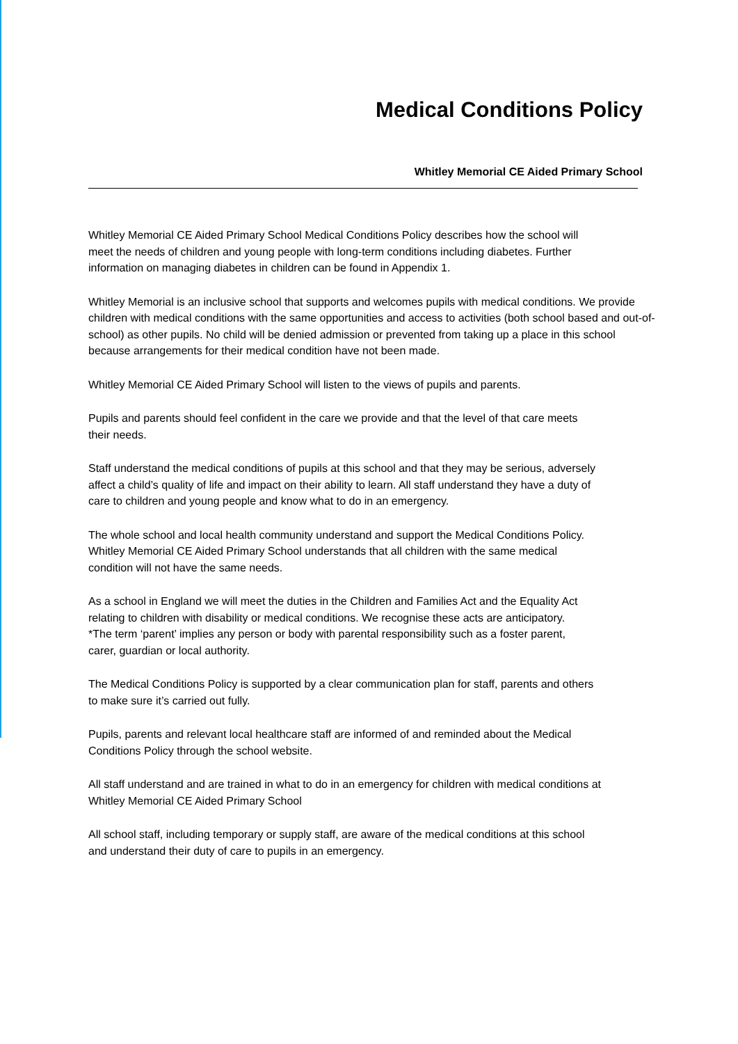Medical Conditions Policy
Whitley Memorial CE Aided Primary School
Whitley Memorial CE Aided Primary School Medical Conditions Policy describes how the school will meet the needs of children and young people with long-term conditions including diabetes. Further information on managing diabetes in children can be found in Appendix 1.
Whitley Memorial is an inclusive school that supports and welcomes pupils with medical conditions. We provide children with medical conditions with the same opportunities and access to activities (both school based and out-of-school) as other pupils. No child will be denied admission or prevented from taking up a place in this school because arrangements for their medical condition have not been made.
Whitley Memorial CE Aided Primary School will listen to the views of pupils and parents.
Pupils and parents should feel confident in the care we provide and that the level of that care meets their needs.
Staff understand the medical conditions of pupils at this school and that they may be serious, adversely affect a child’s quality of life and impact on their ability to learn. All staff understand they have a duty of care to children and young people and know what to do in an emergency.
The whole school and local health community understand and support the Medical Conditions Policy.
Whitley Memorial CE Aided Primary School understands that all children with the same medical condition will not have the same needs.
As a school in England we will meet the duties in the Children and Families Act and the Equality Act relating to children with disability or medical conditions. We recognise these acts are anticipatory.
*The term ‘parent’ implies any person or body with parental responsibility such as a foster parent, carer, guardian or local authority.
The Medical Conditions Policy is supported by a clear communication plan for staff, parents and others to make sure it’s carried out fully.
Pupils, parents and relevant local healthcare staff are informed of and reminded about the Medical Conditions Policy through the school website.
All staff understand and are trained in what to do in an emergency for children with medical conditions at Whitley Memorial CE Aided Primary School
All school staff, including temporary or supply staff, are aware of the medical conditions at this school and understand their duty of care to pupils in an emergency.